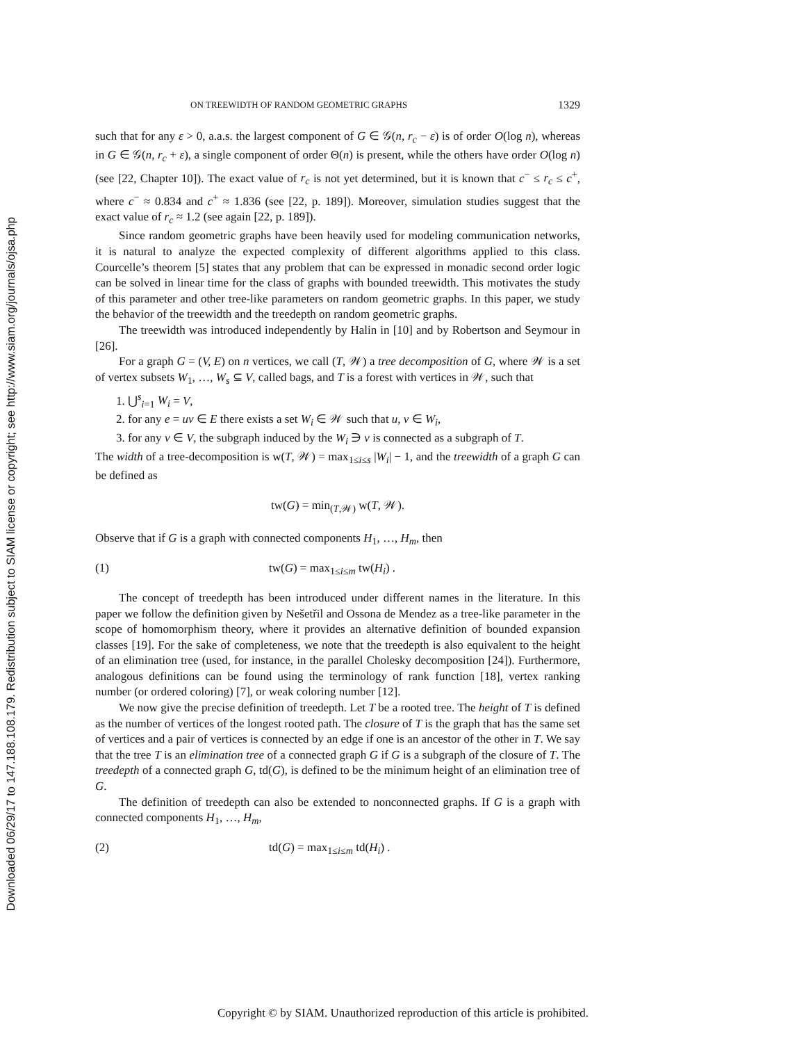Downloaded 06/29/17 to 147.188.108.179. Redistribution subject to SIAM license or copyright; see http://www.siam.org/journals/ojsa.php
ON TREEWIDTH OF RANDOM GEOMETRIC GRAPHS 1329
such that for any ε > 0, a.a.s. the largest component of G ∈ 𝒢(n, r<sub>c</sub> − ε) is of order O(log n), whereas in G ∈ 𝒢(n, r<sub>c</sub> + ε), a single component of order Θ(n) is present, while the others have order O(log n) (see [22, Chapter 10]). The exact value of r<sub>c</sub> is not yet determined, but it is known that c<sup>−</sup> ≤ r<sub>c</sub> ≤ c<sup>+</sup>, where c<sup>−</sup> ≈ 0.834 and c<sup>+</sup> ≈ 1.836 (see [22, p. 189]). Moreover, simulation studies suggest that the exact value of r<sub>c</sub> ≈ 1.2 (see again [22, p. 189]).
Since random geometric graphs have been heavily used for modeling communication networks, it is natural to analyze the expected complexity of different algorithms applied to this class. Courcelle’s theorem [5] states that any problem that can be expressed in monadic second order logic can be solved in linear time for the class of graphs with bounded treewidth. This motivates the study of this parameter and other tree-like parameters on random geometric graphs. In this paper, we study the behavior of the treewidth and the treedepth on random geometric graphs.
The treewidth was introduced independently by Halin in [10] and by Robertson and Seymour in [26].
For a graph G = (V, E) on n vertices, we call (T, 𝒲) a tree decomposition of G, where 𝒲 is a set of vertex subsets W<sub>1</sub>, …, W<sub>s</sub> ⊆ V, called bags, and T is a forest with vertices in 𝒲, such that
1. ⋃<sup>s</sup><sub>i=1</sub> W<sub>i</sub> = V,
2. for any e = uv ∈ E there exists a set W<sub>i</sub> ∈ 𝒲 such that u, v ∈ W<sub>i</sub>,
3. for any v ∈ V, the subgraph induced by the W<sub>i</sub> ∋ v is connected as a subgraph of T.
The width of a tree-decomposition is w(T, 𝒲) = max<sub>1≤i≤s</sub> |W<sub>i</sub>| − 1, and the treewidth of a graph G can be defined as
tw(G) = min<sub>(T,𝒲)</sub> w(T, 𝒲).
Observe that if G is a graph with connected components H<sub>1</sub>, …, H<sub>m</sub>, then
(1) tw(G) = max<sub>1≤i≤m</sub> tw(H<sub>i</sub>) .
The concept of treedepth has been introduced under different names in the literature. In this paper we follow the definition given by Nešetřil and Ossona de Mendez as a tree-like parameter in the scope of homomorphism theory, where it provides an alternative definition of bounded expansion classes [19]. For the sake of completeness, we note that the treedepth is also equivalent to the height of an elimination tree (used, for instance, in the parallel Cholesky decomposition [24]). Furthermore, analogous definitions can be found using the terminology of rank function [18], vertex ranking number (or ordered coloring) [7], or weak coloring number [12].
We now give the precise definition of treedepth. Let T be a rooted tree. The height of T is defined as the number of vertices of the longest rooted path. The closure of T is the graph that has the same set of vertices and a pair of vertices is connected by an edge if one is an ancestor of the other in T. We say that the tree T is an elimination tree of a connected graph G if G is a subgraph of the closure of T. The treedepth of a connected graph G, td(G), is defined to be the minimum height of an elimination tree of G.
The definition of treedepth can also be extended to nonconnected graphs. If G is a graph with connected components H<sub>1</sub>, …, H<sub>m</sub>,
(2) td(G) = max<sub>1≤i≤m</sub> td(H<sub>i</sub>) .
Copyright © by SIAM. Unauthorized reproduction of this article is prohibited.